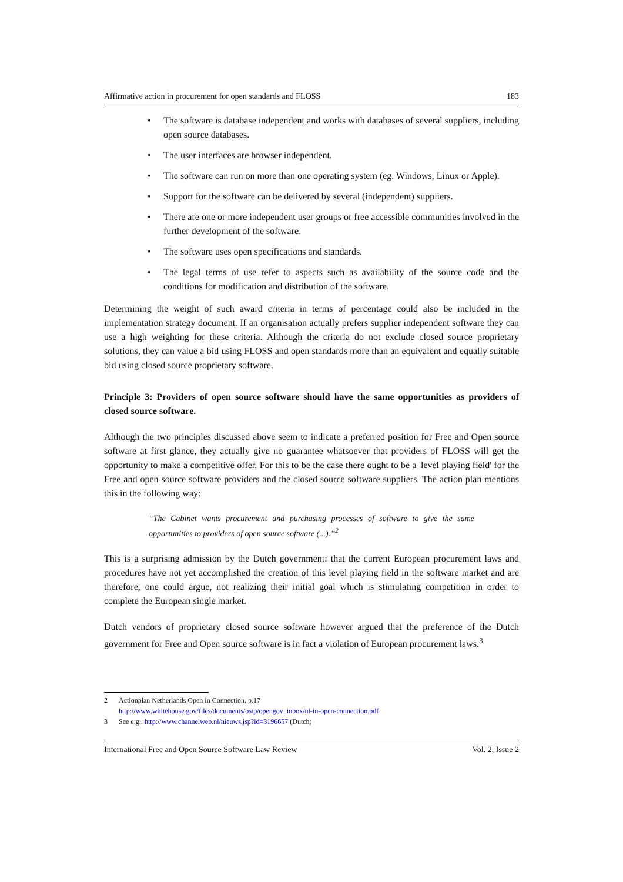Affirmative action in procurement for open standards and FLOSS 183
• The software is database independent and works with databases of several suppliers, including open source databases.
• The user interfaces are browser independent.
• The software can run on more than one operating system (eg. Windows, Linux or Apple).
• Support for the software can be delivered by several (independent) suppliers.
• There are one or more independent user groups or free accessible communities involved in the further development of the software.
• The software uses open specifications and standards.
• The legal terms of use refer to aspects such as availability of the source code and the conditions for modification and distribution of the software.
Determining the weight of such award criteria in terms of percentage could also be included in the implementation strategy document. If an organisation actually prefers supplier independent software they can use a high weighting for these criteria. Although the criteria do not exclude closed source proprietary solutions, they can value a bid using FLOSS and open standards more than an equivalent and equally suitable bid using closed source proprietary software.
Principle 3: Providers of open source software should have the same opportunities as providers of closed source software.
Although the two principles discussed above seem to indicate a preferred position for Free and Open source software at first glance, they actually give no guarantee whatsoever that providers of FLOSS will get the opportunity to make a competitive offer. For this to be the case there ought to be a 'level playing field' for the Free and open source software providers and the closed source software suppliers. The action plan mentions this in the following way:
“The Cabinet wants procurement and purchasing processes of software to give the same opportunities to providers of open source software (...).”<sup>2</sup>
This is a surprising admission by the Dutch government: that the current European procurement laws and procedures have not yet accomplished the creation of this level playing field in the software market and are therefore, one could argue, not realizing their initial goal which is stimulating competition in order to complete the European single market.
Dutch vendors of proprietary closed source software however argued that the preference of the Dutch government for Free and Open source software is in fact a violation of European procurement laws.<sup>3</sup>
2 Actionplan Netherlands Open in Connection, p.17
http://www.whitehouse.gov/files/documents/ostp/opengov_inbox/nl-in-open-connection.pdf
3 See e.g.: http://www.channelweb.nl/nieuws.jsp?id=3196657 (Dutch)
International Free and Open Source Software Law Review Vol. 2, Issue 2